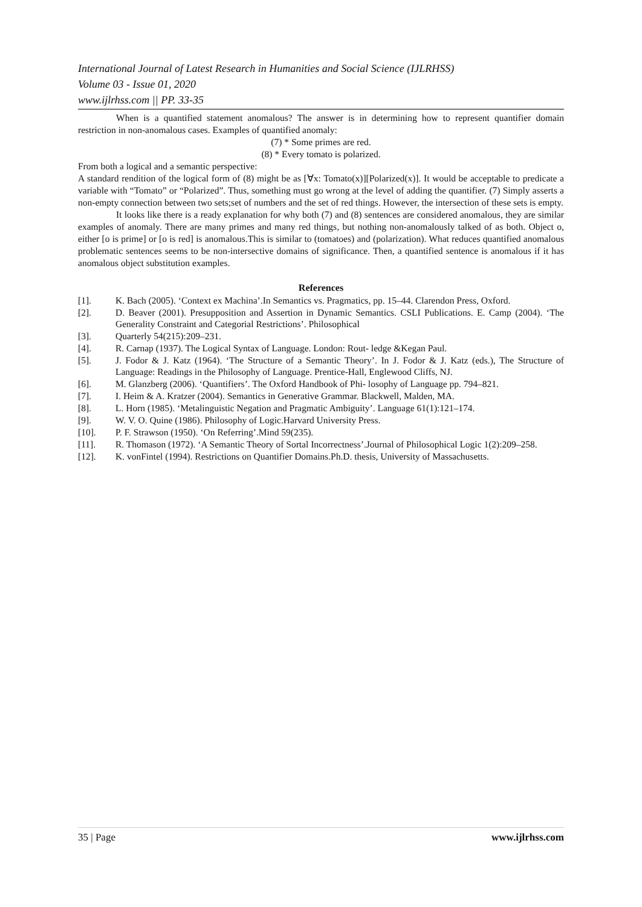International Journal of Latest Research in Humanities and Social Science (IJLRHSS)
Volume 03 - Issue 01, 2020
www.ijlrhss.com || PP. 33-35
When is a quantified statement anomalous? The answer is in determining how to represent quantifier domain restriction in non-anomalous cases. Examples of quantified anomaly:
(7) * Some primes are red.
(8) * Every tomato is polarized.
From both a logical and a semantic perspective:
A standard rendition of the logical form of (8) might be as [∀x: Tomato(x)][Polarized(x)]. It would be acceptable to predicate a variable with “Tomato” or “Polarized”. Thus, something must go wrong at the level of adding the quantifier. (7) Simply asserts a non-empty connection between two sets;set of numbers and the set of red things. However, the intersection of these sets is empty.
It looks like there is a ready explanation for why both (7) and (8) sentences are considered anomalous, they are similar examples of anomaly. There are many primes and many red things, but nothing non-anomalously talked of as both. Object o, either [o is prime] or [o is red] is anomalous.This is similar to (tomatoes) and (polarization). What reduces quantified anomalous problematic sentences seems to be non-intersective domains of significance. Then, a quantified sentence is anomalous if it has anomalous object substitution examples.
References
[1]. K. Bach (2005). ‘Context ex Machina’.In Semantics vs. Pragmatics, pp. 15–44. Clarendon Press, Oxford.
[2]. D. Beaver (2001). Presupposition and Assertion in Dynamic Semantics. CSLI Publications. E. Camp (2004). ‘The Generality Constraint and Categorial Restrictions’. Philosophical
[3]. Quarterly 54(215):209–231.
[4]. R. Carnap (1937). The Logical Syntax of Language. London: Rout- ledge &Kegan Paul.
[5]. J. Fodor & J. Katz (1964). ‘The Structure of a Semantic Theory’. In J. Fodor & J. Katz (eds.), The Structure of Language: Readings in the Philosophy of Language. Prentice-Hall, Englewood Cliffs, NJ.
[6]. M. Glanzberg (2006). ‘Quantifiers’. The Oxford Handbook of Phi- losophy of Language pp. 794–821.
[7]. I. Heim & A. Kratzer (2004). Semantics in Generative Grammar. Blackwell, Malden, MA.
[8]. L. Horn (1985). ‘Metalinguistic Negation and Pragmatic Ambiguity’. Language 61(1):121–174.
[9]. W. V. O. Quine (1986). Philosophy of Logic.Harvard University Press.
[10]. P. F. Strawson (1950). ‘On Referring’.Mind 59(235).
[11]. R. Thomason (1972). ‘A Semantic Theory of Sortal Incorrectness’.Journal of Philosophical Logic 1(2):209–258.
[12]. K. vonFintel (1994). Restrictions on Quantifier Domains.Ph.D. thesis, University of Massachusetts.
35 | Page www.ijlrhss.com